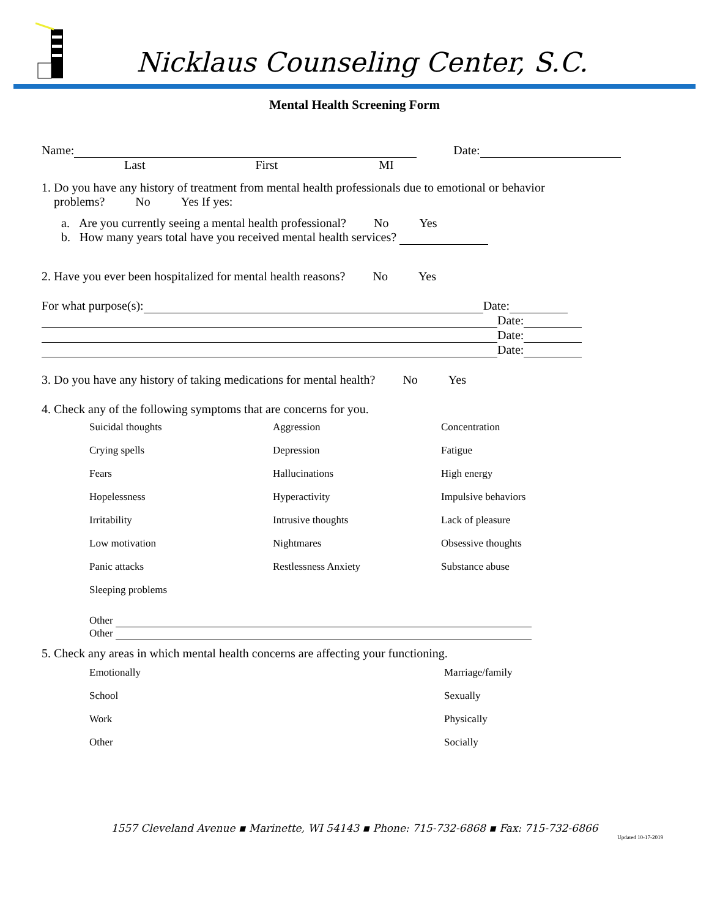Nicklaus Counseling Center, S.C.
Mental Health Screening Form
Name: Date:
Last First MI
1. Do you have any history of treatment from mental health professionals due to emotional or behavior
problems? No Yes If yes:
a. Are you currently seeing a mental health professional? No Yes
b. How many years total have you received mental health services?
2. Have you ever been hospitalized for mental health reasons? No Yes
For what purpose(s): Date:
Date:
Date:
Date:
3. Do you have any history of taking medications for mental health? No Yes
4. Check any of the following symptoms that are concerns for you.
Suicidal thoughts Aggression Concentration Crying spells Depression Fatigue Fears Hallucinations High energy Hopelessness Hyperactivity Impulsive behaviors Irritability Intrusive thoughts Lack of pleasure Low motivation Nightmares Obsessive thoughts Panic attacks Restlessness Anxiety Substance abuse Sleeping problems
Other
Other
5. Check any areas in which mental health concerns are affecting your functioning.
Emotionally Marriage/family School Sexually Work Physically Other Socially
1557 Cleveland Avenue ▪ Marinette, WI 54143 ▪ Phone: 715-732-6868 ▪ Fax: 715-732-6866
Updated 10-17-2019